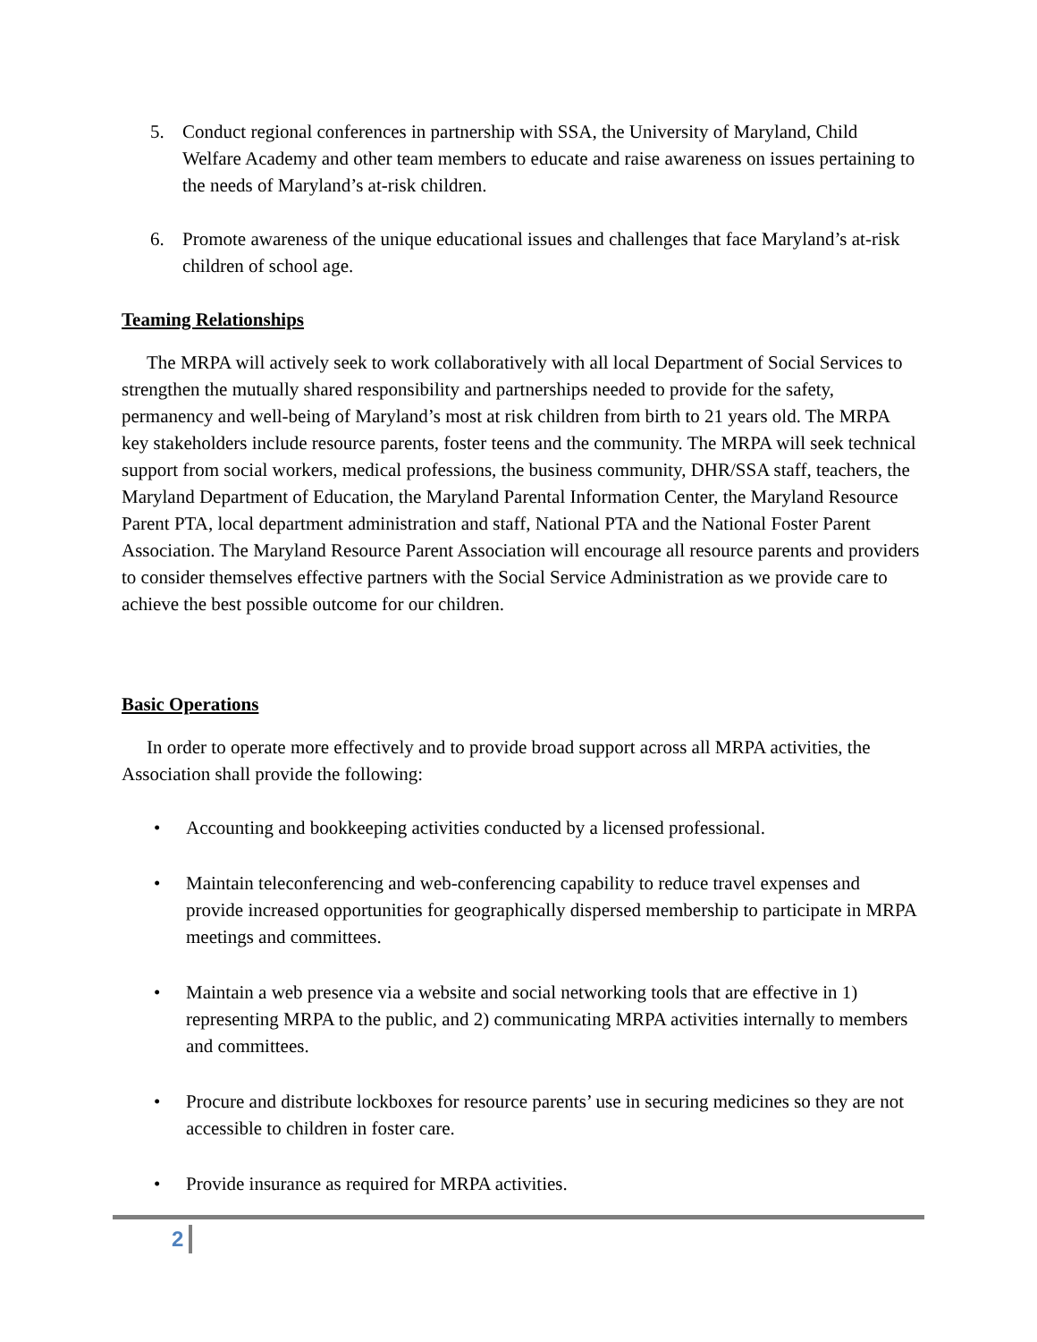5. Conduct regional conferences in partnership with SSA, the University of Maryland, Child Welfare Academy and other team members to educate and raise awareness on issues pertaining to the needs of Maryland’s at-risk children.
6. Promote awareness of the unique educational issues and challenges that face Maryland’s at-risk children of school age.
Teaming Relationships
The MRPA will actively seek to work collaboratively with all local Department of Social Services to strengthen the mutually shared responsibility and partnerships needed to provide for the safety, permanency and well-being of Maryland’s most at risk children from birth to 21 years old. The MRPA key stakeholders include resource parents, foster teens and the community. The MRPA will seek technical support from social workers, medical professions, the business community, DHR/SSA staff, teachers, the Maryland Department of Education, the Maryland Parental Information Center, the Maryland Resource Parent PTA, local department administration and staff, National PTA and the National Foster Parent Association. The Maryland Resource Parent Association will encourage all resource parents and providers to consider themselves effective partners with the Social Service Administration as we provide care to achieve the best possible outcome for our children.
Basic Operations
In order to operate more effectively and to provide broad support across all MRPA activities, the Association shall provide the following:
• Accounting and bookkeeping activities conducted by a licensed professional.
• Maintain teleconferencing and web-conferencing capability to reduce travel expenses and provide increased opportunities for geographically dispersed membership to participate in MRPA meetings and committees.
• Maintain a web presence via a website and social networking tools that are effective in 1) representing MRPA to the public, and 2) communicating MRPA activities internally to members and committees.
• Procure and distribute lockboxes for resource parents’ use in securing medicines so they are not accessible to children in foster care.
• Provide insurance as required for MRPA activities.
2